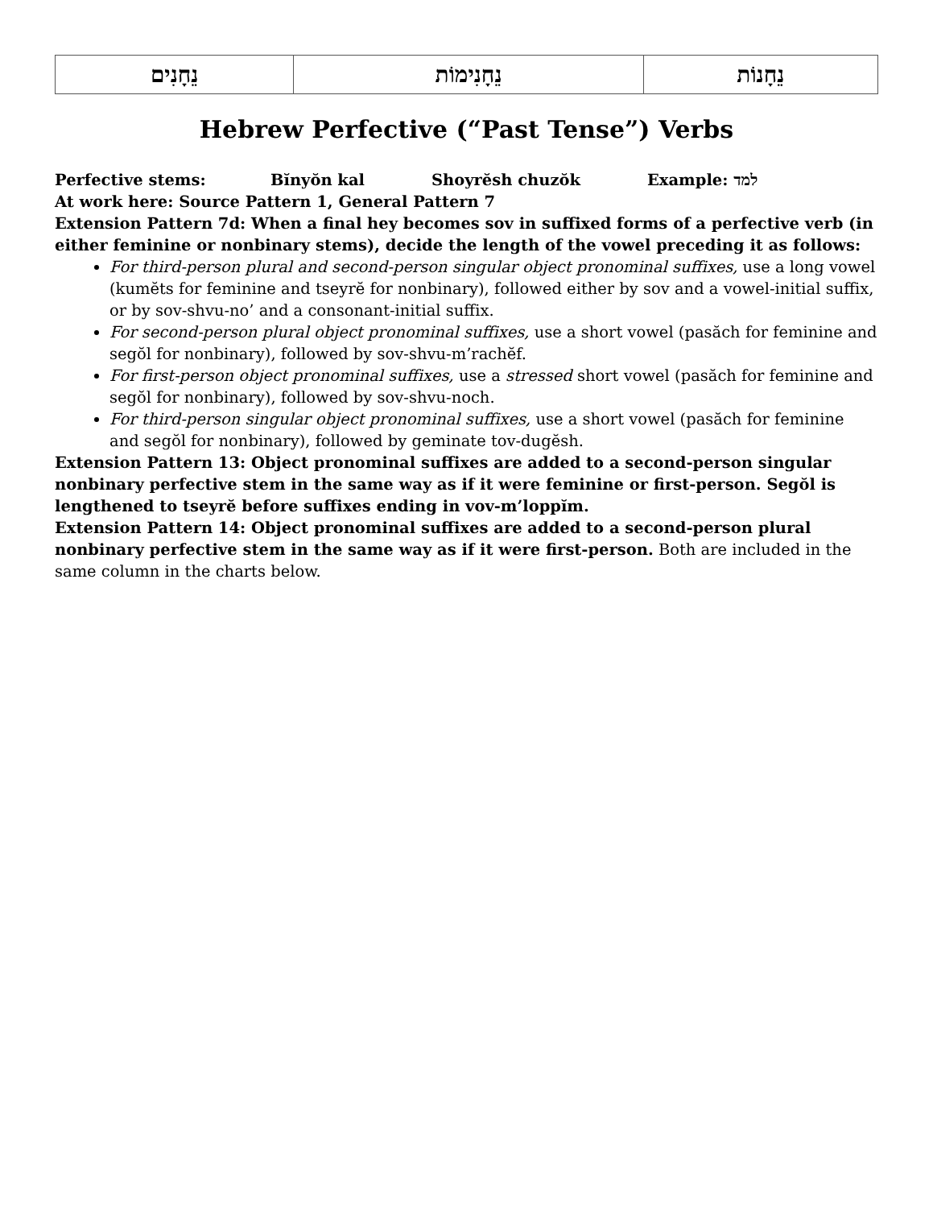| נֵחָנִים | נֵחָנִימוֹת | נֵחָנוֹת |
Hebrew Perfective (“Past Tense”) Verbs
Perfective stems: Bĭnyŏn kal Shoyrĕsh chuzŏk Example: למד
At work here: Source Pattern 1, General Pattern 7
Extension Pattern 7d: When a final hey becomes sov in suffixed forms of a perfective verb (in either feminine or nonbinary stems), decide the length of the vowel preceding it as follows:
For third-person plural and second-person singular object pronominal suffixes, use a long vowel (kumĕts for feminine and tseyrĕ for nonbinary), followed either by sov and a vowel-initial suffix, or by sov-shvu-no’ and a consonant-initial suffix.
For second-person plural object pronominal suffixes, use a short vowel (pasăch for feminine and segŏl for nonbinary), followed by sov-shvu-m’rachĕf.
For first-person object pronominal suffixes, use a stressed short vowel (pasăch for feminine and segŏl for nonbinary), followed by sov-shvu-noch.
For third-person singular object pronominal suffixes, use a short vowel (pasăch for feminine and segŏl for nonbinary), followed by geminate tov-dugĕsh.
Extension Pattern 13: Object pronominal suffixes are added to a second-person singular nonbinary perfective stem in the same way as if it were feminine or first-person. Segŏl is lengthened to tseyrĕ before suffixes ending in vov-m’loppĭm.
Extension Pattern 14: Object pronominal suffixes are added to a second-person plural nonbinary perfective stem in the same way as if it were first-person. Both are included in the same column in the charts below.